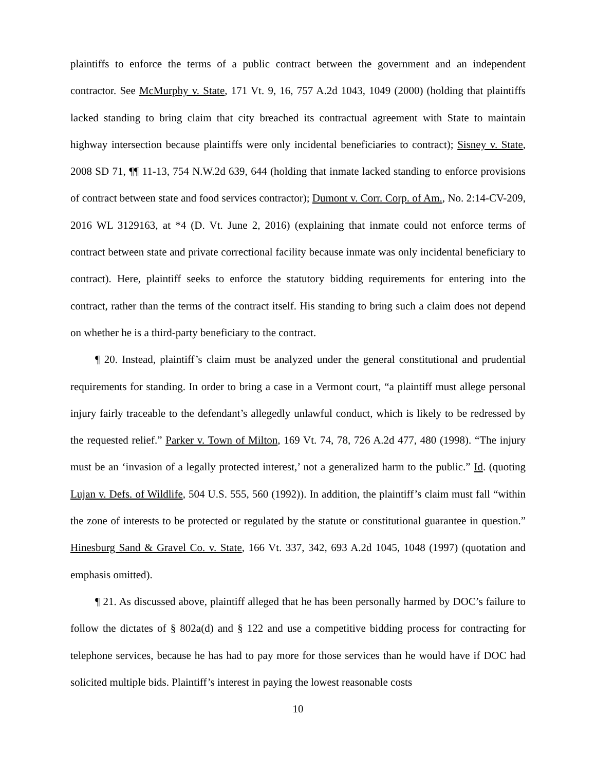plaintiffs to enforce the terms of a public contract between the government and an independent contractor. See McMurphy v. State, 171 Vt. 9, 16, 757 A.2d 1043, 1049 (2000) (holding that plaintiffs lacked standing to bring claim that city breached its contractual agreement with State to maintain highway intersection because plaintiffs were only incidental beneficiaries to contract); Sisney v. State, 2008 SD 71, ¶¶ 11-13, 754 N.W.2d 639, 644 (holding that inmate lacked standing to enforce provisions of contract between state and food services contractor); Dumont v. Corr. Corp. of Am., No. 2:14-CV-209, 2016 WL 3129163, at *4 (D. Vt. June 2, 2016) (explaining that inmate could not enforce terms of contract between state and private correctional facility because inmate was only incidental beneficiary to contract). Here, plaintiff seeks to enforce the statutory bidding requirements for entering into the contract, rather than the terms of the contract itself. His standing to bring such a claim does not depend on whether he is a third-party beneficiary to the contract.
¶ 20. Instead, plaintiff’s claim must be analyzed under the general constitutional and prudential requirements for standing. In order to bring a case in a Vermont court, “a plaintiff must allege personal injury fairly traceable to the defendant’s allegedly unlawful conduct, which is likely to be redressed by the requested relief.” Parker v. Town of Milton, 169 Vt. 74, 78, 726 A.2d 477, 480 (1998). “The injury must be an ‘invasion of a legally protected interest,’ not a generalized harm to the public.” Id. (quoting Lujan v. Defs. of Wildlife, 504 U.S. 555, 560 (1992)). In addition, the plaintiff’s claim must fall “within the zone of interests to be protected or regulated by the statute or constitutional guarantee in question.” Hinesburg Sand & Gravel Co. v. State, 166 Vt. 337, 342, 693 A.2d 1045, 1048 (1997) (quotation and emphasis omitted).
¶ 21. As discussed above, plaintiff alleged that he has been personally harmed by DOC’s failure to follow the dictates of § 802a(d) and § 122 and use a competitive bidding process for contracting for telephone services, because he has had to pay more for those services than he would have if DOC had solicited multiple bids. Plaintiff’s interest in paying the lowest reasonable costs
10